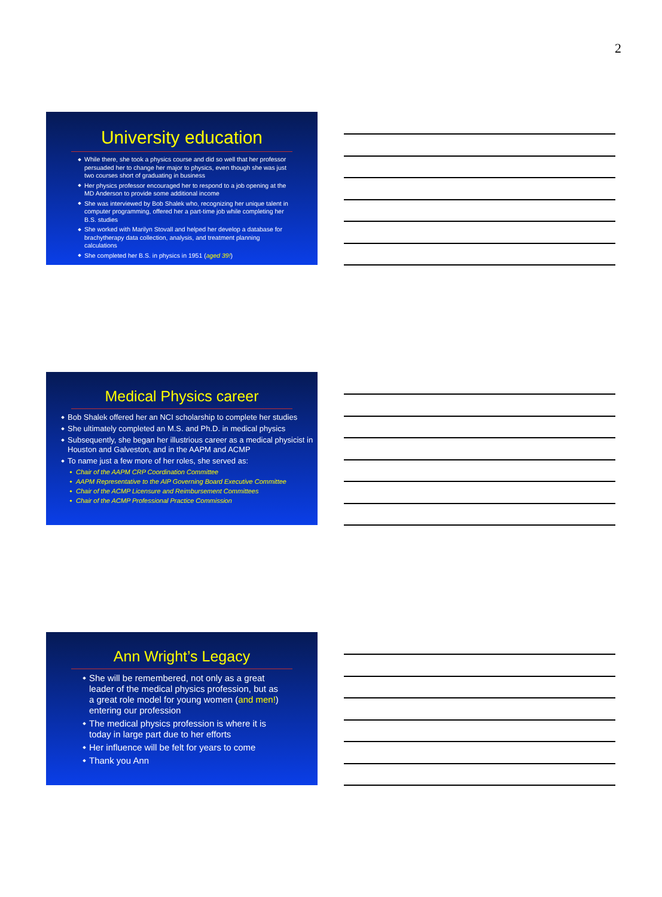2
University education
While there, she took a physics course and did so well that her professor persuaded her to change her major to physics, even though she was just two courses short of graduating in business
Her physics professor encouraged her to respond to a job opening at the MD Anderson to provide some additional income
She was interviewed by Bob Shalek who, recognizing her unique talent in computer programming, offered her a part-time job while completing her B.S. studies
She worked with Marilyn Stovall and helped her develop a database for brachytherapy data collection, analysis, and treatment planning calculations
She completed her B.S. in physics in 1951 (aged 39!)
Medical Physics career
Bob Shalek offered her an NCI scholarship to complete her studies
She ultimately completed an M.S. and Ph.D. in medical physics
Subsequently, she began her illustrious career as a medical physicist in Houston and Galveston, and in the AAPM and ACMP
To name just a few more of her roles, she served as:
Chair of the AAPM CRP Coordination Committee
AAPM Representative to the AIP Governing Board Executive Committee
Chair of the ACMP Licensure and Reimbursement Committees
Chair of the ACMP Professional Practice Commission
Ann Wright’s Legacy
She will be remembered, not only as a great leader of the medical physics profession, but as a great role model for young women (and men!) entering our profession
The medical physics profession is where it is today in large part due to her efforts
Her influence will be felt for years to come
Thank you Ann